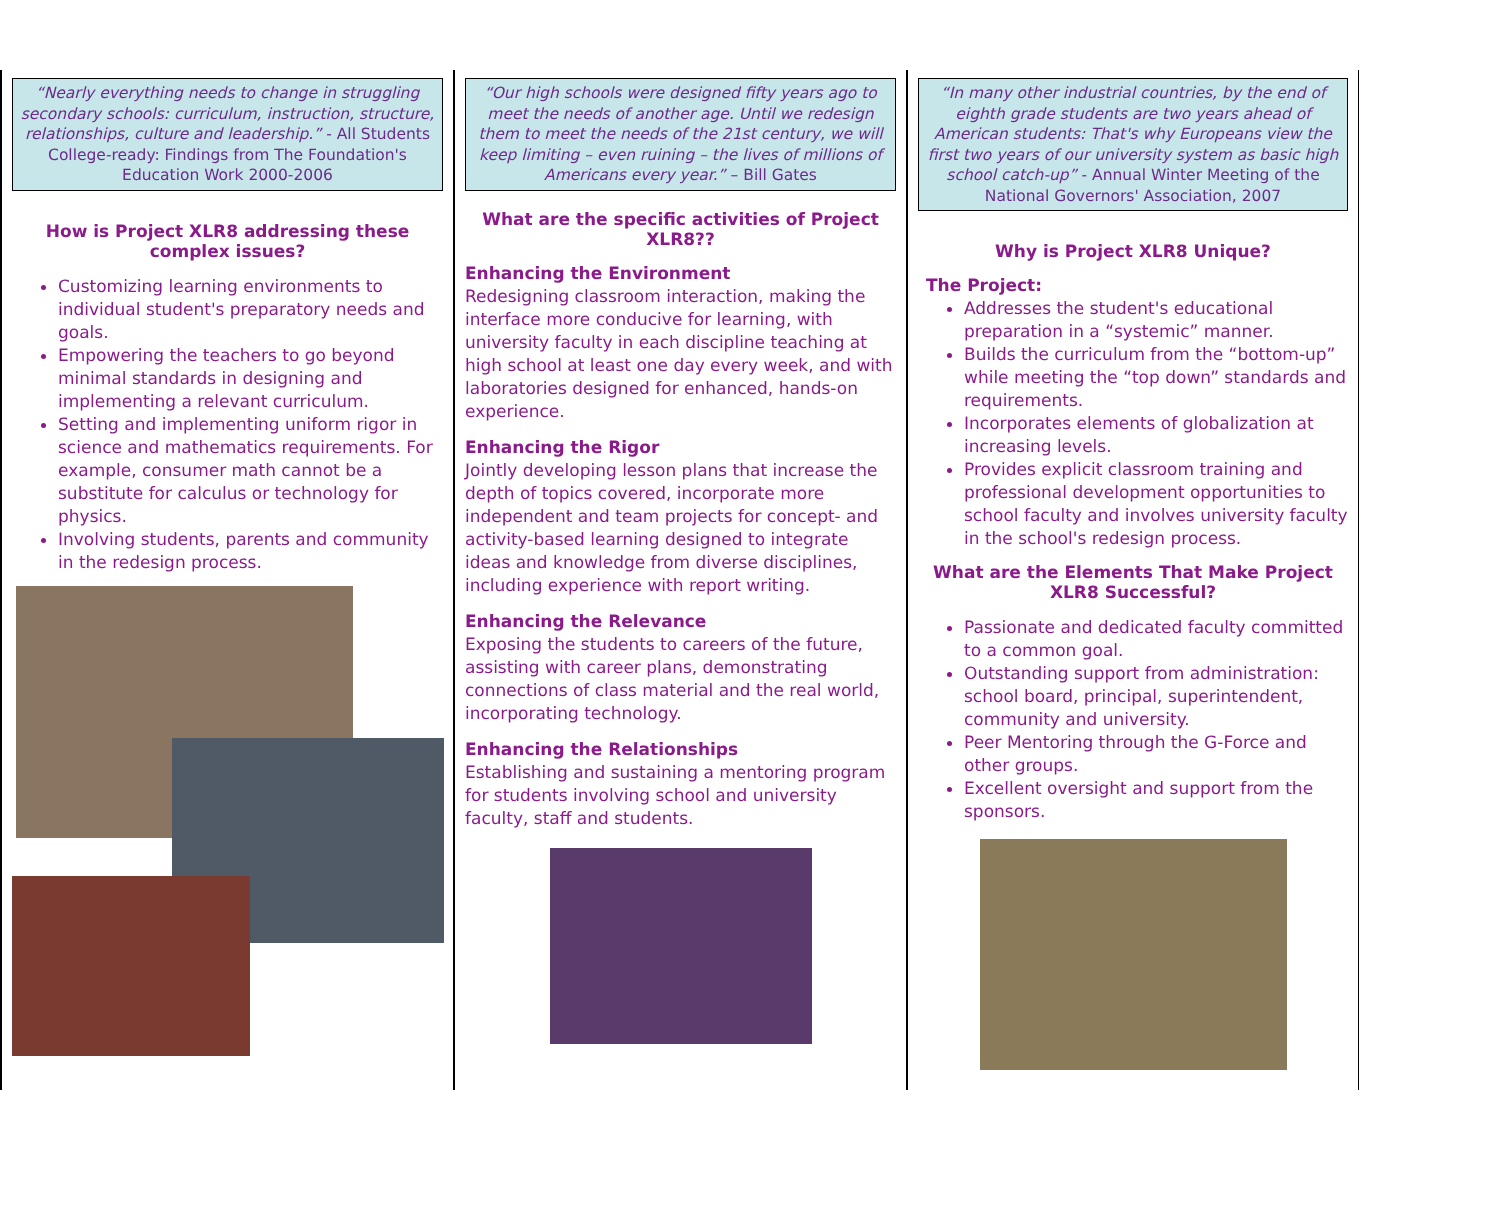“Nearly everything needs to change in struggling secondary schools: curriculum, instruction, structure, relationships, culture and leadership.” - All Students College-ready: Findings from The Foundation's Education Work 2000-2006
How is Project XLR8 addressing these complex issues?
Customizing learning environments to individual student's preparatory needs and goals.
Empowering the teachers to go beyond minimal standards in designing and implementing a relevant curriculum.
Setting and implementing uniform rigor in science and mathematics requirements. For example, consumer math cannot be a substitute for calculus or technology for physics.
Involving students, parents and community in the redesign process.
“Our high schools were designed fifty years ago to meet the needs of another age. Until we redesign them to meet the needs of the 21st century, we will keep limiting – even ruining – the lives of millions of Americans every year.” – Bill Gates
What are the specific activities of Project XLR8??
Enhancing the Environment
Redesigning classroom interaction, making the interface more conducive for learning, with university faculty in each discipline teaching at high school at least one day every week, and with laboratories designed for enhanced, hands-on experience.
Enhancing the Rigor
Jointly developing lesson plans that increase the depth of topics covered, incorporate more independent and team projects for concept- and activity-based learning designed to integrate ideas and knowledge from diverse disciplines, including experience with report writing.
Enhancing the Relevance
Exposing the students to careers of the future, assisting with career plans, demonstrating connections of class material and the real world, incorporating technology.
Enhancing the Relationships
Establishing and sustaining a mentoring program for students involving school and university faculty, staff and students.
“In many other industrial countries, by the end of eighth grade students are two years ahead of American students: That's why Europeans view the first two years of our university system as basic high school catch-up” - Annual Winter Meeting of the National Governors' Association, 2007
Why is Project XLR8 Unique?
The Project:
Addresses the student's educational preparation in a “systemic” manner.
Builds the curriculum from the “bottom-up” while meeting the “top down” standards and requirements.
Incorporates elements of globalization at increasing levels.
Provides explicit classroom training and professional development opportunities to school faculty and involves university faculty in the school's redesign process.
What are the Elements That Make Project XLR8 Successful?
Passionate and dedicated faculty committed to a common goal.
Outstanding support from administration: school board, principal, superintendent, community and university.
Peer Mentoring through the G-Force and other groups.
Excellent oversight and support from the sponsors.